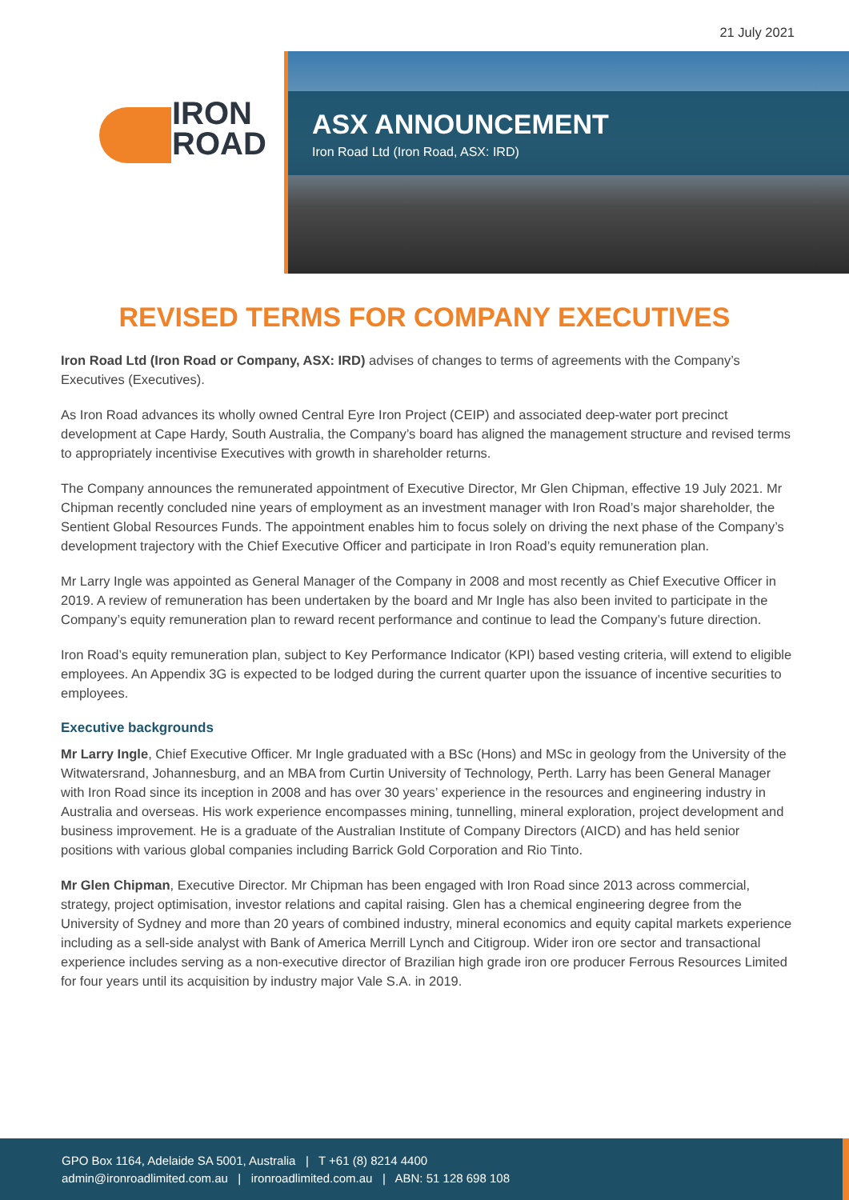21 July 2021
IRON
ROAD
ASX ANNOUNCEMENT
Iron Road Ltd (Iron Road, ASX: IRD)
REVISED TERMS FOR COMPANY EXECUTIVES
Iron Road Ltd (Iron Road or Company, ASX: IRD) advises of changes to terms of agreements with the Company’s Executives (Executives).
As Iron Road advances its wholly owned Central Eyre Iron Project (CEIP) and associated deep-water port precinct development at Cape Hardy, South Australia, the Company’s board has aligned the management structure and revised terms to appropriately incentivise Executives with growth in shareholder returns.
The Company announces the remunerated appointment of Executive Director, Mr Glen Chipman, effective 19 July 2021. Mr Chipman recently concluded nine years of employment as an investment manager with Iron Road’s major shareholder, the Sentient Global Resources Funds. The appointment enables him to focus solely on driving the next phase of the Company’s development trajectory with the Chief Executive Officer and participate in Iron Road’s equity remuneration plan.
Mr Larry Ingle was appointed as General Manager of the Company in 2008 and most recently as Chief Executive Officer in 2019. A review of remuneration has been undertaken by the board and Mr Ingle has also been invited to participate in the Company’s equity remuneration plan to reward recent performance and continue to lead the Company’s future direction.
Iron Road’s equity remuneration plan, subject to Key Performance Indicator (KPI) based vesting criteria, will extend to eligible employees. An Appendix 3G is expected to be lodged during the current quarter upon the issuance of incentive securities to employees.
Executive backgrounds
Mr Larry Ingle, Chief Executive Officer. Mr Ingle graduated with a BSc (Hons) and MSc in geology from the University of the Witwatersrand, Johannesburg, and an MBA from Curtin University of Technology, Perth. Larry has been General Manager with Iron Road since its inception in 2008 and has over 30 years’ experience in the resources and engineering industry in Australia and overseas. His work experience encompasses mining, tunnelling, mineral exploration, project development and business improvement. He is a graduate of the Australian Institute of Company Directors (AICD) and has held senior positions with various global companies including Barrick Gold Corporation and Rio Tinto.
Mr Glen Chipman, Executive Director. Mr Chipman has been engaged with Iron Road since 2013 across commercial, strategy, project optimisation, investor relations and capital raising. Glen has a chemical engineering degree from the University of Sydney and more than 20 years of combined industry, mineral economics and equity capital markets experience including as a sell-side analyst with Bank of America Merrill Lynch and Citigroup. Wider iron ore sector and transactional experience includes serving as a non-executive director of Brazilian high grade iron ore producer Ferrous Resources Limited for four years until its acquisition by industry major Vale S.A. in 2019.
GPO Box 1164, Adelaide SA 5001, Australia | T +61 (8) 8214 4400
admin@ironroadlimited.com.au | ironroadlimited.com.au | ABN: 51 128 698 108